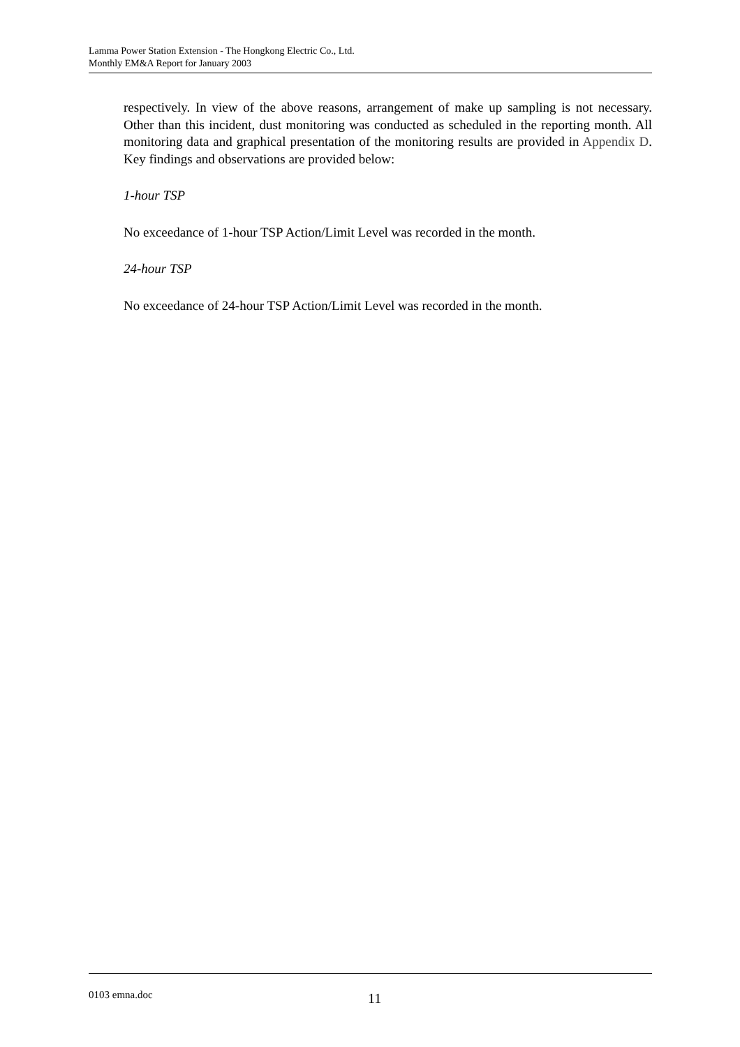Lamma Power Station Extension - The Hongkong Electric Co., Ltd.
Monthly EM&A Report for January 2003
respectively. In view of the above reasons, arrangement of make up sampling is not necessary. Other than this incident, dust monitoring was conducted as scheduled in the reporting month. All monitoring data and graphical presentation of the monitoring results are provided in Appendix D. Key findings and observations are provided below:
1-hour TSP
No exceedance of 1-hour TSP Action/Limit Level was recorded in the month.
24-hour TSP
No exceedance of 24-hour TSP Action/Limit Level was recorded in the month.
0103 emna.doc 11